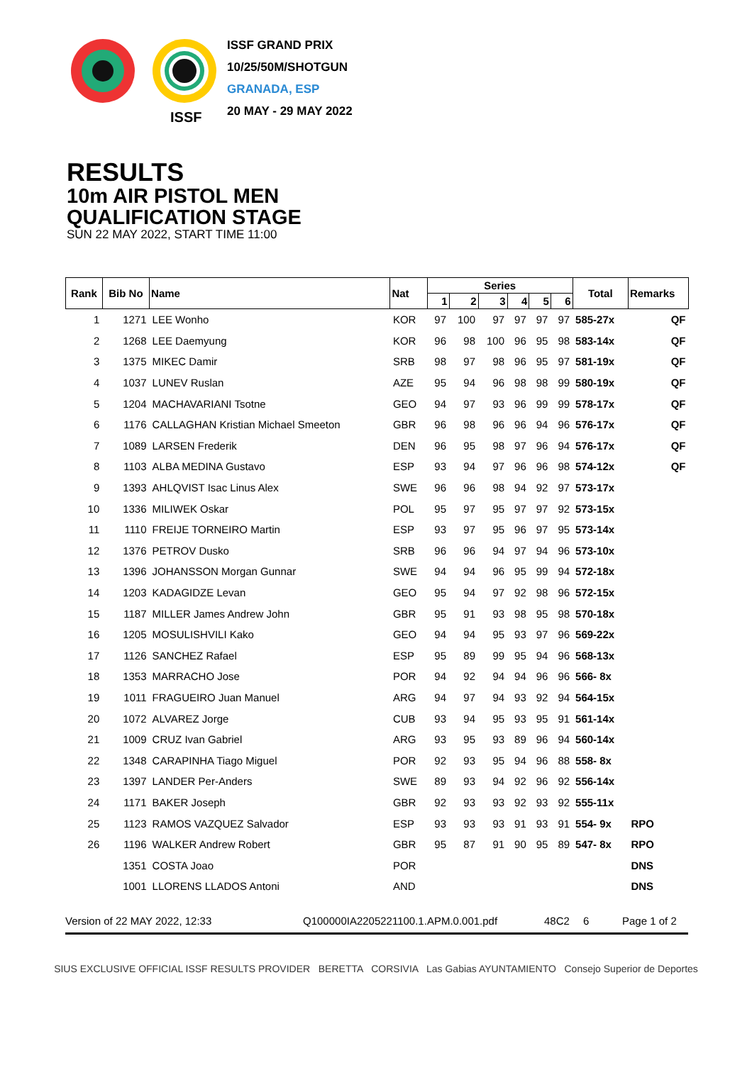ISSF
ISSF GRAND PRIX
10/25/50M/SHOTGUN
GRANADA, ESP
20 MAY - 29 MAY 2022
RESULTS
10m AIR PISTOL MEN
QUALIFICATION STAGE
SUN 22 MAY 2022, START TIME 11:00
| Rank | Bib No | Name | Nat | Series | | | | | | Total | Remarks |
| --- | --- | --- | --- | --- | --- | --- | --- | --- | --- | --- | --- |
| | | | | 1 | 2 | 3 | 4 | 5 | 6 | | |
| 1 | 1271 | LEE Wonho | KOR | 97 | 100 | 97 | 97 | 97 | 97 | 585-27x | QF |
| 2 | 1268 | LEE Daemyung | KOR | 96 | 98 | 100 | 96 | 95 | 98 | 583-14x | QF |
| 3 | 1375 | MIKEC Damir | SRB | 98 | 97 | 98 | 96 | 95 | 97 | 581-19x | QF |
| 4 | 1037 | LUNEV Ruslan | AZE | 95 | 94 | 96 | 98 | 98 | 99 | 580-19x | QF |
| 5 | 1204 | MACHAVARIANI Tsotne | GEO | 94 | 97 | 93 | 96 | 99 | 99 | 578-17x | QF |
| 6 | 1176 | CALLAGHAN Kristian Michael Smeeton | GBR | 96 | 98 | 96 | 96 | 94 | 96 | 576-17x | QF |
| 7 | 1089 | LARSEN Frederik | DEN | 96 | 95 | 98 | 97 | 96 | 94 | 576-17x | QF |
| 8 | 1103 | ALBA MEDINA Gustavo | ESP | 93 | 94 | 97 | 96 | 96 | 98 | 574-12x | QF |
| 9 | 1393 | AHLQVIST Isac Linus Alex | SWE | 96 | 96 | 98 | 94 | 92 | 97 | 573-17x | |
| 10 | 1336 | MILIWEK Oskar | POL | 95 | 97 | 95 | 97 | 97 | 92 | 573-15x | |
| 11 | 1110 | FREIJE TORNEIRO Martin | ESP | 93 | 97 | 95 | 96 | 97 | 95 | 573-14x | |
| 12 | 1376 | PETROV Dusko | SRB | 96 | 96 | 94 | 97 | 94 | 96 | 573-10x | |
| 13 | 1396 | JOHANSSON Morgan Gunnar | SWE | 94 | 94 | 96 | 95 | 99 | 94 | 572-18x | |
| 14 | 1203 | KADAGIDZE Levan | GEO | 95 | 94 | 97 | 92 | 98 | 96 | 572-15x | |
| 15 | 1187 | MILLER James Andrew John | GBR | 95 | 91 | 93 | 98 | 95 | 98 | 570-18x | |
| 16 | 1205 | MOSULISHVILI Kako | GEO | 94 | 94 | 95 | 93 | 97 | 96 | 569-22x | |
| 17 | 1126 | SANCHEZ Rafael | ESP | 95 | 89 | 99 | 95 | 94 | 96 | 568-13x | |
| 18 | 1353 | MARRACHO Jose | POR | 94 | 92 | 94 | 94 | 96 | 96 | 566- 8x | |
| 19 | 1011 | FRAGUEIRO Juan Manuel | ARG | 94 | 97 | 94 | 93 | 92 | 94 | 564-15x | |
| 20 | 1072 | ALVAREZ Jorge | CUB | 93 | 94 | 95 | 93 | 95 | 91 | 561-14x | |
| 21 | 1009 | CRUZ Ivan Gabriel | ARG | 93 | 95 | 93 | 89 | 96 | 94 | 560-14x | |
| 22 | 1348 | CARAPINHA Tiago Miguel | POR | 92 | 93 | 95 | 94 | 96 | 88 | 558- 8x | |
| 23 | 1397 | LANDER Per-Anders | SWE | 89 | 93 | 94 | 92 | 96 | 92 | 556-14x | |
| 24 | 1171 | BAKER Joseph | GBR | 92 | 93 | 93 | 92 | 93 | 92 | 555-11x | |
| 25 | 1123 | RAMOS VAZQUEZ Salvador | ESP | 93 | 93 | 93 | 91 | 93 | 91 | 554- 9x | RPO |
| 26 | 1196 | WALKER Andrew Robert | GBR | 95 | 87 | 91 | 90 | 95 | 89 | 547- 8x | RPO |
| | 1351 | COSTA Joao | POR | | | | | | | | DNS |
| | 1001 | LLORENS LLADOS Antoni | AND | | | | | | | | DNS |
Version of 22 MAY 2022, 12:33 Q100000IA2205221100.1.APM.0.001.pdf 48C2 6 Page 1 of 2
SIUS EXCLUSIVE OFFICIAL ISSF RESULTS PROVIDER BERETTA CORSIVIA Las Gabias AYUNTAMIENTO Consejo Superior de Deportes